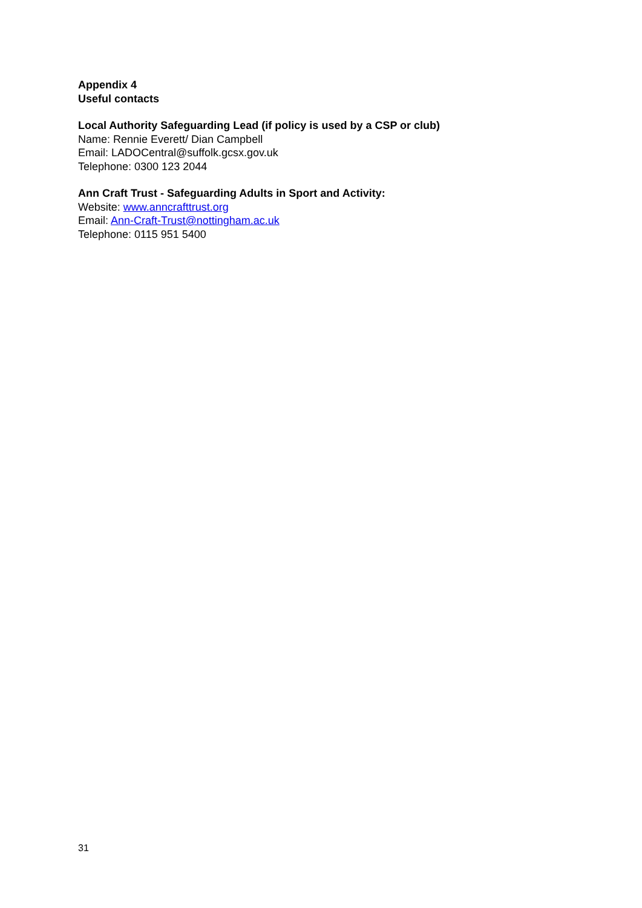Appendix 4
Useful contacts
Local Authority Safeguarding Lead (if policy is used by a CSP or club)
Name: Rennie Everett/ Dian Campbell
Email: LADOCentral@suffolk.gcsx.gov.uk
Telephone: 0300 123 2044
Ann Craft Trust - Safeguarding Adults in Sport and Activity:
Website: www.anncrafttrust.org
Email: Ann-Craft-Trust@nottingham.ac.uk
Telephone: 0115 951 5400
31